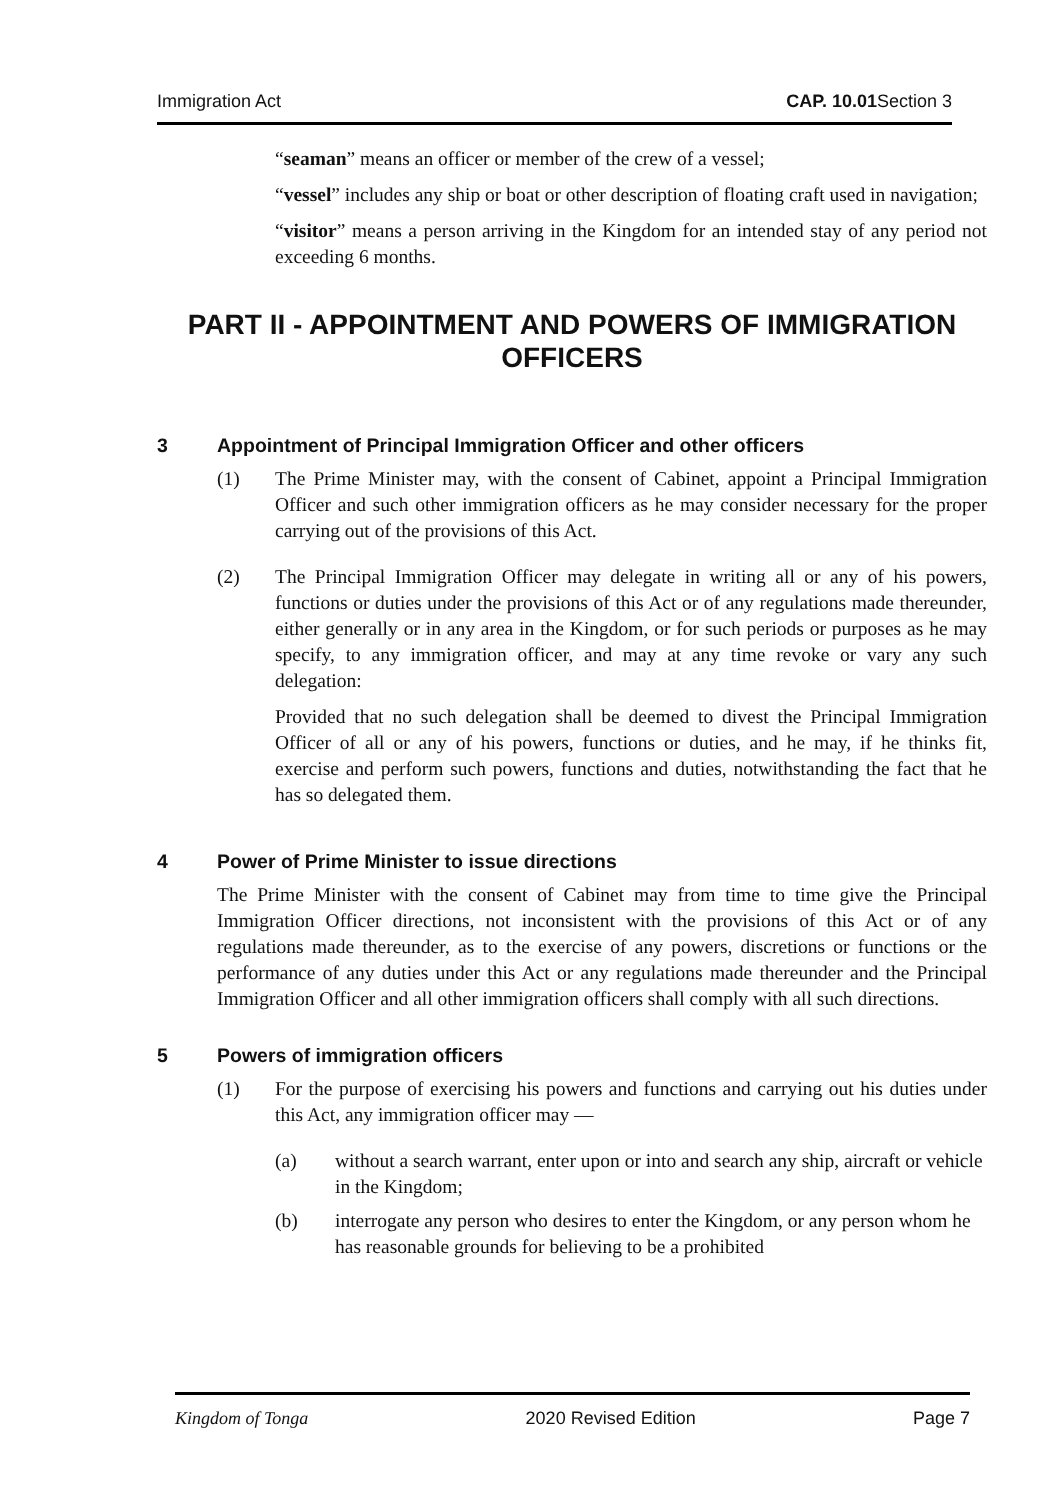Immigration Act CAP. 10.01 Section 3
“seaman” means an officer or member of the crew of a vessel;
“vessel” includes any ship or boat or other description of floating craft used in navigation;
“visitor” means a person arriving in the Kingdom for an intended stay of any period not exceeding 6 months.
PART II - APPOINTMENT AND POWERS OF IMMIGRATION OFFICERS
3 Appointment of Principal Immigration Officer and other officers
(1) The Prime Minister may, with the consent of Cabinet, appoint a Principal Immigration Officer and such other immigration officers as he may consider necessary for the proper carrying out of the provisions of this Act.
(2) The Principal Immigration Officer may delegate in writing all or any of his powers, functions or duties under the provisions of this Act or of any regulations made thereunder, either generally or in any area in the Kingdom, or for such periods or purposes as he may specify, to any immigration officer, and may at any time revoke or vary any such delegation:
Provided that no such delegation shall be deemed to divest the Principal Immigration Officer of all or any of his powers, functions or duties, and he may, if he thinks fit, exercise and perform such powers, functions and duties, notwithstanding the fact that he has so delegated them.
4 Power of Prime Minister to issue directions
The Prime Minister with the consent of Cabinet may from time to time give the Principal Immigration Officer directions, not inconsistent with the provisions of this Act or of any regulations made thereunder, as to the exercise of any powers, discretions or functions or the performance of any duties under this Act or any regulations made thereunder and the Principal Immigration Officer and all other immigration officers shall comply with all such directions.
5 Powers of immigration officers
(1) For the purpose of exercising his powers and functions and carrying out his duties under this Act, any immigration officer may —
(a) without a search warrant, enter upon or into and search any ship, aircraft or vehicle in the Kingdom;
(b) interrogate any person who desires to enter the Kingdom, or any person whom he has reasonable grounds for believing to be a prohibited
Kingdom of Tonga 2020 Revised Edition Page 7